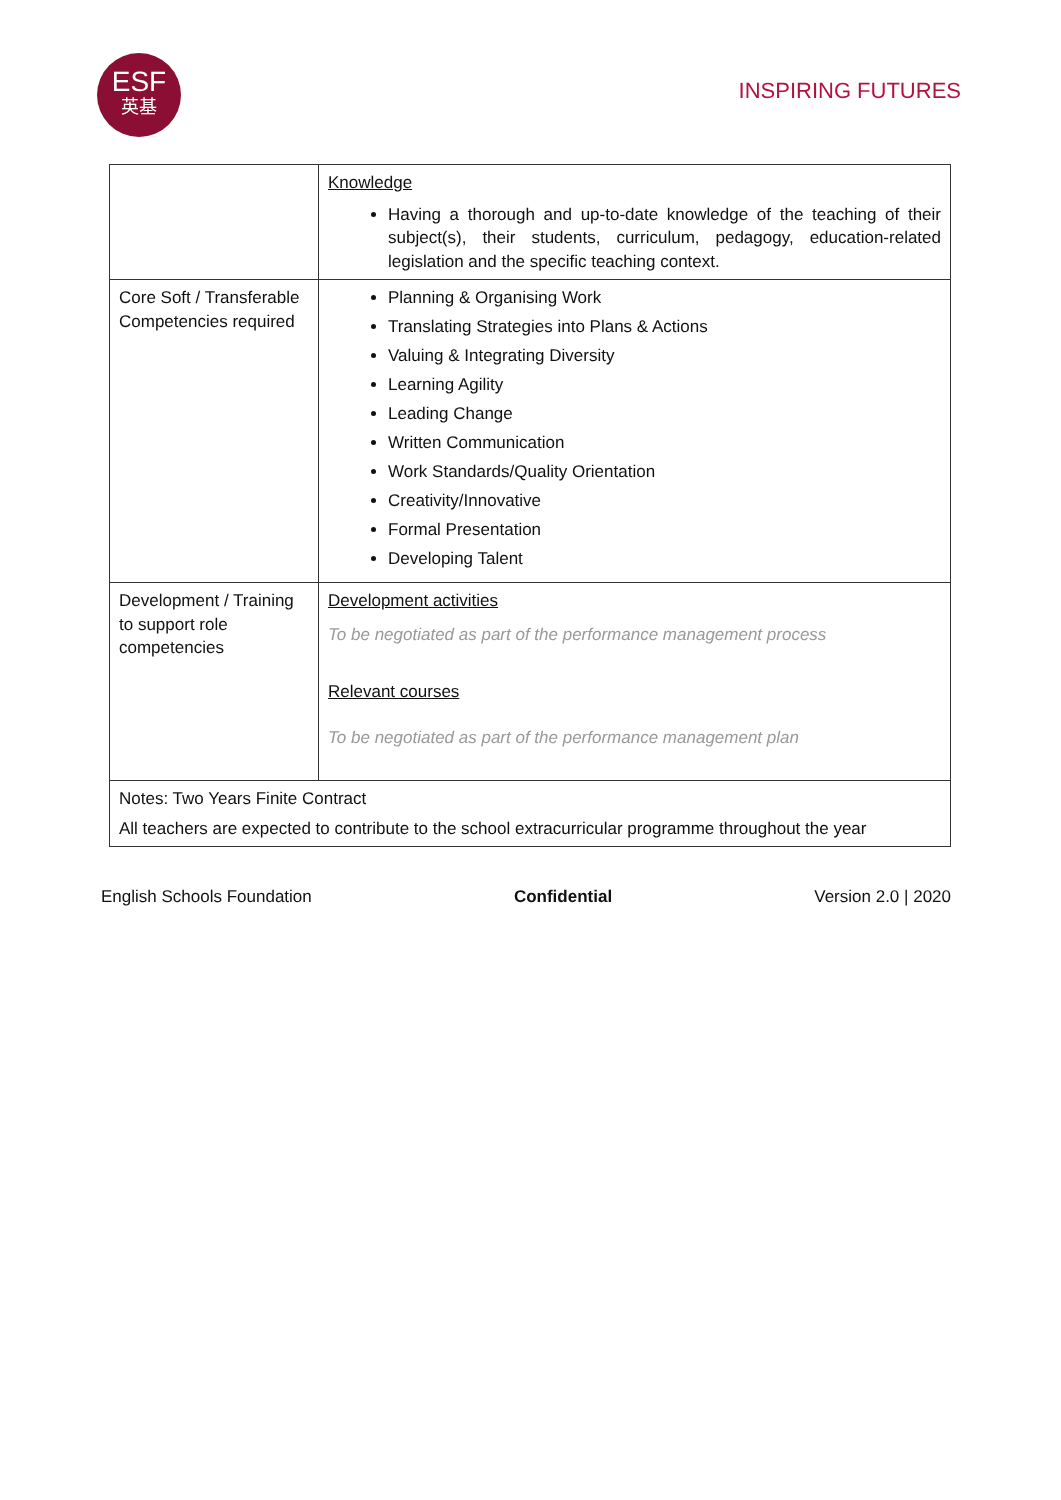ESF
英基
INSPIRING FUTURES
| | Knowledge Having a thorough and up-to-date knowledge of the teaching of their subject(s), their students, curriculum, pedagogy, education-related legislation and the specific teaching context. |
| Core Soft / Transferable Competencies required | Planning & Organising Work Translating Strategies into Plans & Actions Valuing & Integrating Diversity Learning Agility Leading Change Written Communication Work Standards/Quality Orientation Creativity/Innovative Formal Presentation Developing Talent |
| Development / Training to support role competencies | Development activities To be negotiated as part of the performance management process Relevant courses To be negotiated as part of the performance management plan |
| Notes: Two Years Finite Contract All teachers are expected to contribute to the school extracurricular programme throughout the year | |
English Schools Foundation Confidential Version 2.0 | 2020